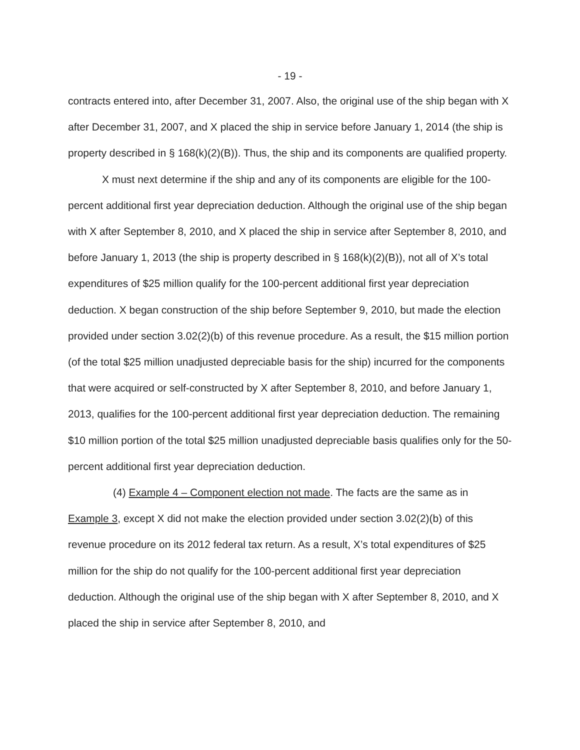- 19 -
contracts entered into, after December 31, 2007. Also, the original use of the ship began with X after December 31, 2007, and X placed the ship in service before January 1, 2014 (the ship is property described in § 168(k)(2)(B)). Thus, the ship and its components are qualified property.
X must next determine if the ship and any of its components are eligible for the 100-percent additional first year depreciation deduction. Although the original use of the ship began with X after September 8, 2010, and X placed the ship in service after September 8, 2010, and before January 1, 2013 (the ship is property described in § 168(k)(2)(B)), not all of X’s total expenditures of $25 million qualify for the 100-percent additional first year depreciation deduction. X began construction of the ship before September 9, 2010, but made the election provided under section 3.02(2)(b) of this revenue procedure. As a result, the $15 million portion (of the total $25 million unadjusted depreciable basis for the ship) incurred for the components that were acquired or self-constructed by X after September 8, 2010, and before January 1, 2013, qualifies for the 100-percent additional first year depreciation deduction. The remaining $10 million portion of the total $25 million unadjusted depreciable basis qualifies only for the 50-percent additional first year depreciation deduction.
(4) Example 4 – Component election not made. The facts are the same as in Example 3, except X did not make the election provided under section 3.02(2)(b) of this revenue procedure on its 2012 federal tax return. As a result, X’s total expenditures of $25 million for the ship do not qualify for the 100-percent additional first year depreciation deduction. Although the original use of the ship began with X after September 8, 2010, and X placed the ship in service after September 8, 2010, and